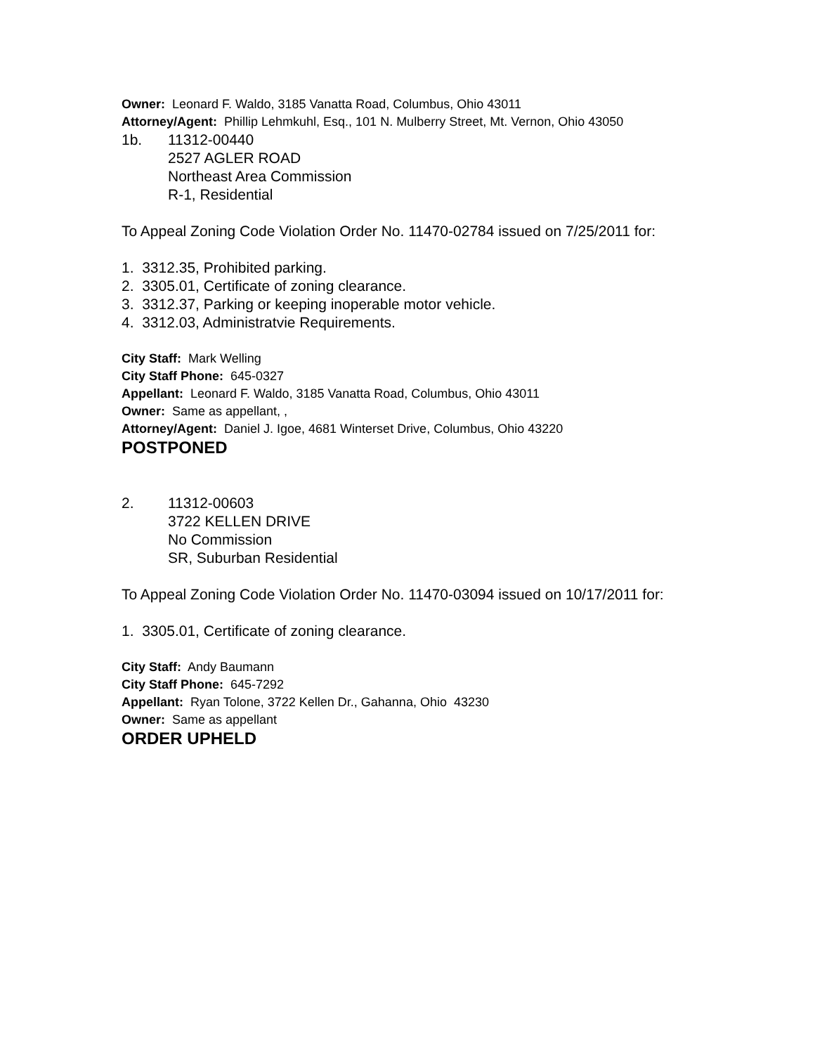Owner: Leonard F. Waldo, 3185 Vanatta Road, Columbus, Ohio 43011
Attorney/Agent: Phillip Lehmkuhl, Esq., 101 N. Mulberry Street, Mt. Vernon, Ohio 43050
1b. 11312-00440
2527 AGLER ROAD
Northeast Area Commission
R-1, Residential
To Appeal Zoning Code Violation Order No. 11470-02784 issued on 7/25/2011 for:
1. 3312.35, Prohibited parking.
2. 3305.01, Certificate of zoning clearance.
3. 3312.37, Parking or keeping inoperable motor vehicle.
4. 3312.03, Administratvie Requirements.
City Staff: Mark Welling
City Staff Phone: 645-0327
Appellant: Leonard F. Waldo, 3185 Vanatta Road, Columbus, Ohio 43011
Owner: Same as appellant, ,
Attorney/Agent: Daniel J. Igoe, 4681 Winterset Drive, Columbus, Ohio 43220
POSTPONED
2. 11312-00603
3722 KELLEN DRIVE
No Commission
SR, Suburban Residential
To Appeal Zoning Code Violation Order No. 11470-03094 issued on 10/17/2011 for:
1. 3305.01, Certificate of zoning clearance.
City Staff: Andy Baumann
City Staff Phone: 645-7292
Appellant: Ryan Tolone, 3722 Kellen Dr., Gahanna, Ohio 43230
Owner: Same as appellant
ORDER UPHELD